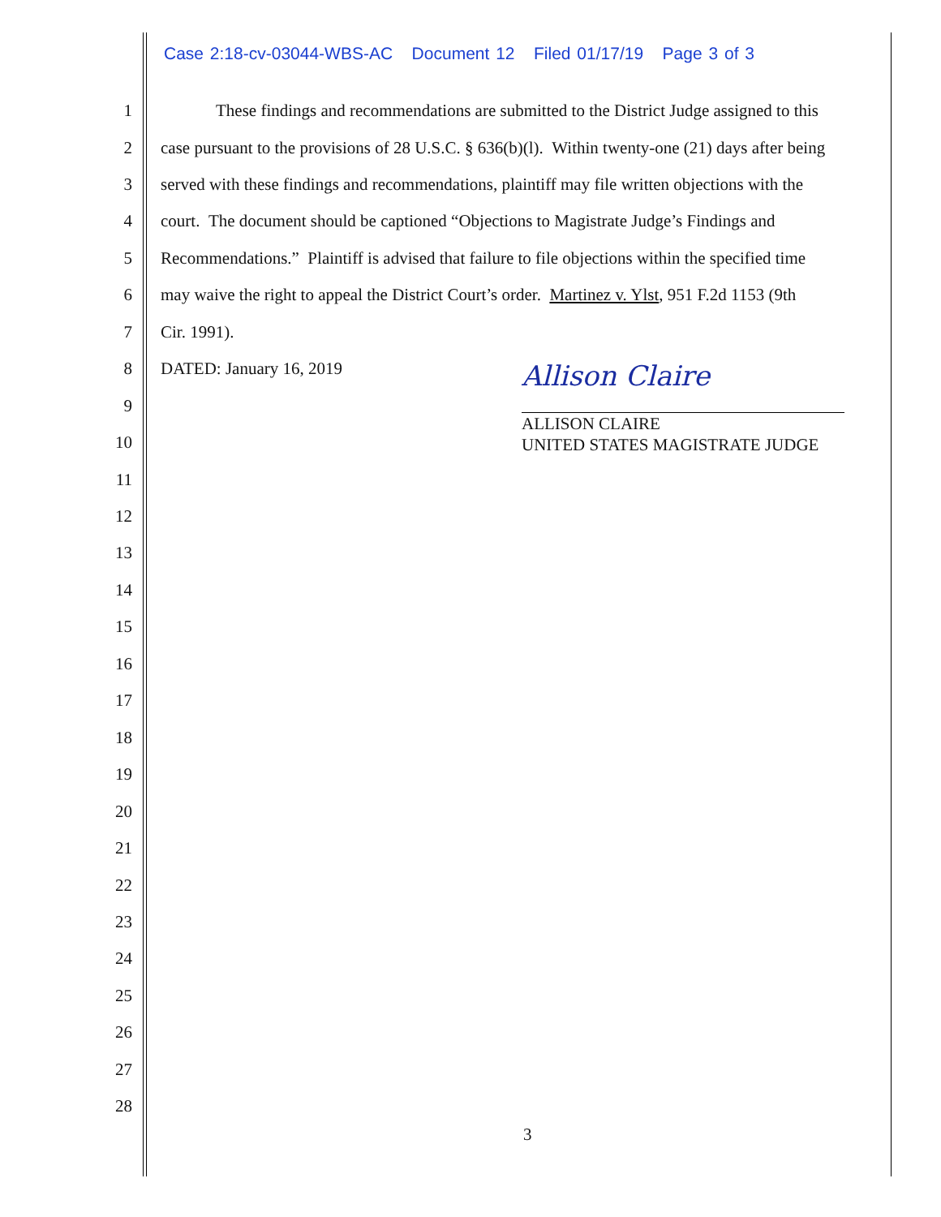Case 2:18-cv-03044-WBS-AC Document 12 Filed 01/17/19 Page 3 of 3
1 These findings and recommendations are submitted to the District Judge assigned to this
2 case pursuant to the provisions of 28 U.S.C. § 636(b)(l). Within twenty-one (21) days after being
3 served with these findings and recommendations, plaintiff may file written objections with the
4 court. The document should be captioned “Objections to Magistrate Judge’s Findings and
5 Recommendations.” Plaintiff is advised that failure to file objections within the specified time
6 may waive the right to appeal the District Court’s order. Martinez v. Ylst, 951 F.2d 1153 (9th
7 Cir. 1991).
8 DATED: January 16, 2019
Allison Claire
ALLISON CLAIRE
UNITED STATES MAGISTRATE JUDGE
9
10
11
12
13
14
15
16
17
18
19
20
21
22
23
24
25
26
27
28
3